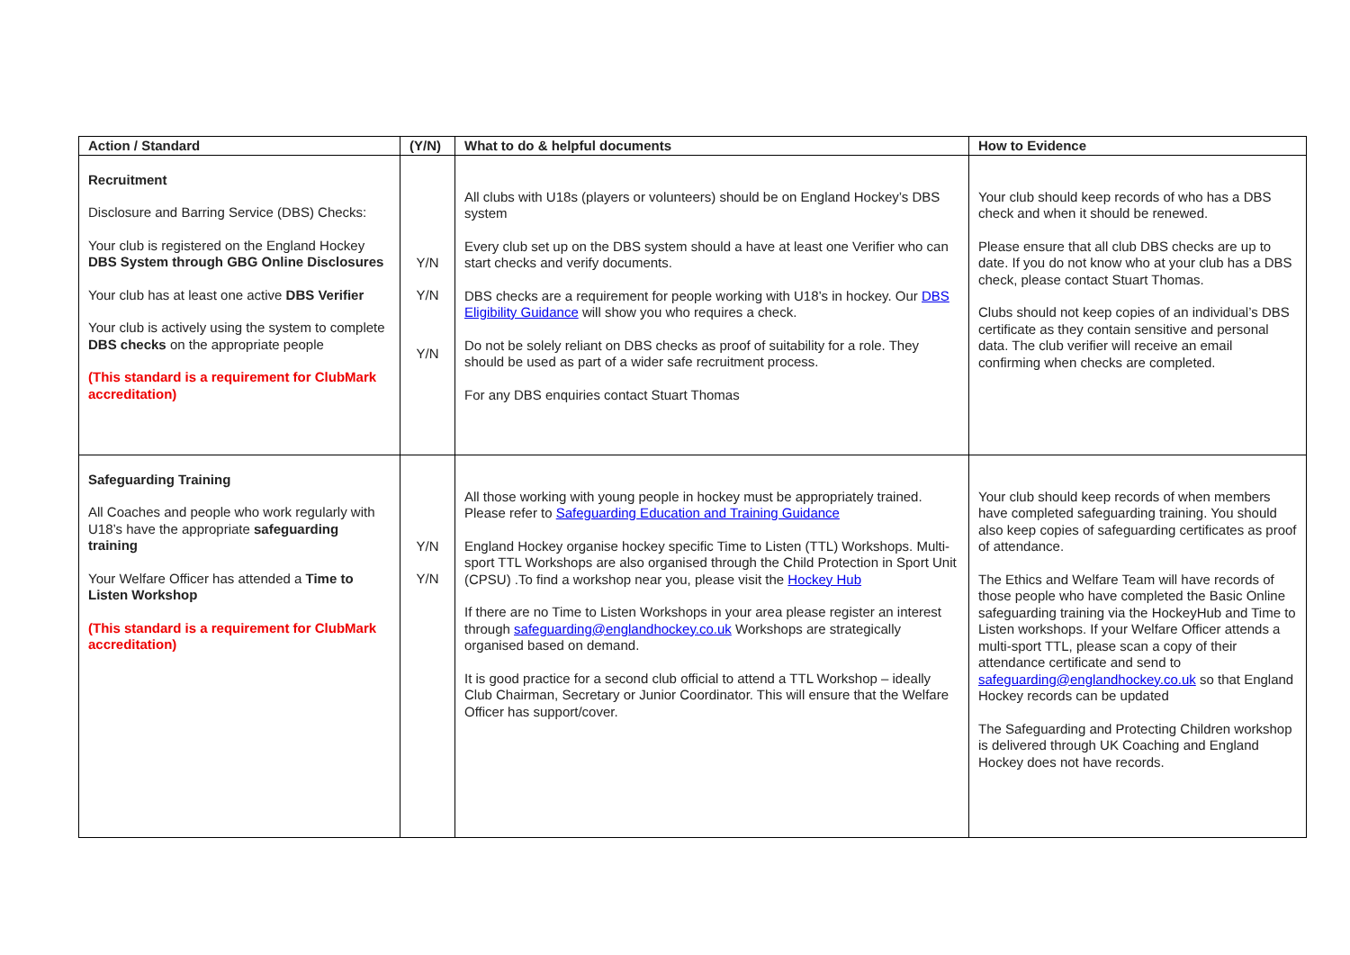| Action / Standard | (Y/N) | What to do & helpful documents | How to Evidence |
| --- | --- | --- | --- |
| Recruitment Disclosure and Barring Service (DBS) Checks: Your club is registered on the England Hockey DBS System through GBG Online Disclosures Your club has at least one active DBS Verifier Your club is actively using the system to complete DBS checks on the appropriate people (This standard is a requirement for ClubMark accreditation) | Y/N Y/N Y/N | All clubs with U18s (players or volunteers) should be on England Hockey’s DBS system Every club set up on the DBS system should a have at least one Verifier who can start checks and verify documents. DBS checks are a requirement for people working with U18’s in hockey. Our DBS Eligibility Guidance will show you who requires a check. Do not be solely reliant on DBS checks as proof of suitability for a role. They should be used as part of a wider safe recruitment process. For any DBS enquiries contact Stuart Thomas | Your club should keep records of who has a DBS check and when it should be renewed. Please ensure that all club DBS checks are up to date. If you do not know who at your club has a DBS check, please contact Stuart Thomas. Clubs should not keep copies of an individual’s DBS certificate as they contain sensitive and personal data. The club verifier will receive an email confirming when checks are completed. |
| Safeguarding Training All Coaches and people who work regularly with U18’s have the appropriate safeguarding training Your Welfare Officer has attended a Time to Listen Workshop (This standard is a requirement for ClubMark accreditation) | Y/N Y/N | All those working with young people in hockey must be appropriately trained. Please refer to Safeguarding Education and Training Guidance England Hockey organise hockey specific Time to Listen (TTL) Workshops. Multi-sport TTL Workshops are also organised through the Child Protection in Sport Unit (CPSU) .To find a workshop near you, please visit the Hockey Hub If there are no Time to Listen Workshops in your area please register an interest through safeguarding@englandhockey.co.uk Workshops are strategically organised based on demand. It is good practice for a second club official to attend a TTL Workshop – ideally Club Chairman, Secretary or Junior Coordinator. This will ensure that the Welfare Officer has support/cover. | Your club should keep records of when members have completed safeguarding training. You should also keep copies of safeguarding certificates as proof of attendance. The Ethics and Welfare Team will have records of those people who have completed the Basic Online safeguarding training via the HockeyHub and Time to Listen workshops. If your Welfare Officer attends a multi-sport TTL, please scan a copy of their attendance certificate and send to safeguarding@englandhockey.co.uk so that England Hockey records can be updated The Safeguarding and Protecting Children workshop is delivered through UK Coaching and England Hockey does not have records. |